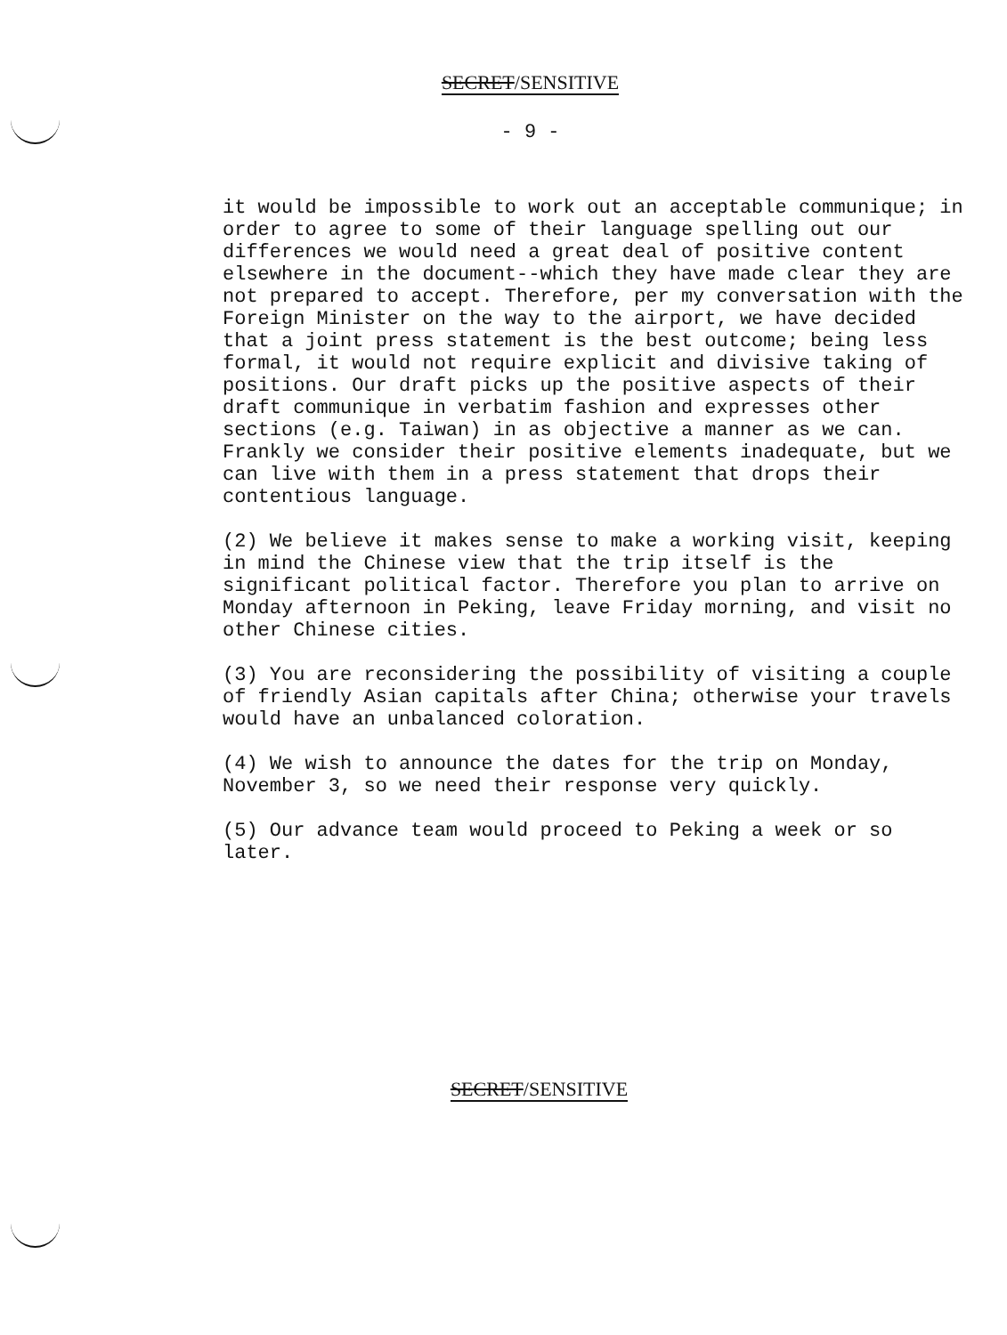SECRET/SENSITIVE
- 9 -
it would be impossible to work out an acceptable communique; in order to agree to some of their language spelling out our differences we would need a great deal of positive content elsewhere in the document--which they have made clear they are not prepared to accept. Therefore, per my conversation with the Foreign Minister on the way to the airport, we have decided that a joint press statement is the best outcome; being less formal, it would not require explicit and divisive taking of positions. Our draft picks up the positive aspects of their draft communique in verbatim fashion and expresses other sections (e.g. Taiwan) in as objective a manner as we can. Frankly we consider their positive elements inadequate, but we can live with them in a press statement that drops their contentious language.
(2) We believe it makes sense to make a working visit, keeping in mind the Chinese view that the trip itself is the significant political factor. Therefore you plan to arrive on Monday afternoon in Peking, leave Friday morning, and visit no other Chinese cities.
(3) You are reconsidering the possibility of visiting a couple of friendly Asian capitals after China; otherwise your travels would have an unbalanced coloration.
(4) We wish to announce the dates for the trip on Monday, November 3, so we need their response very quickly.
(5) Our advance team would proceed to Peking a week or so later.
SECRET/SENSITIVE